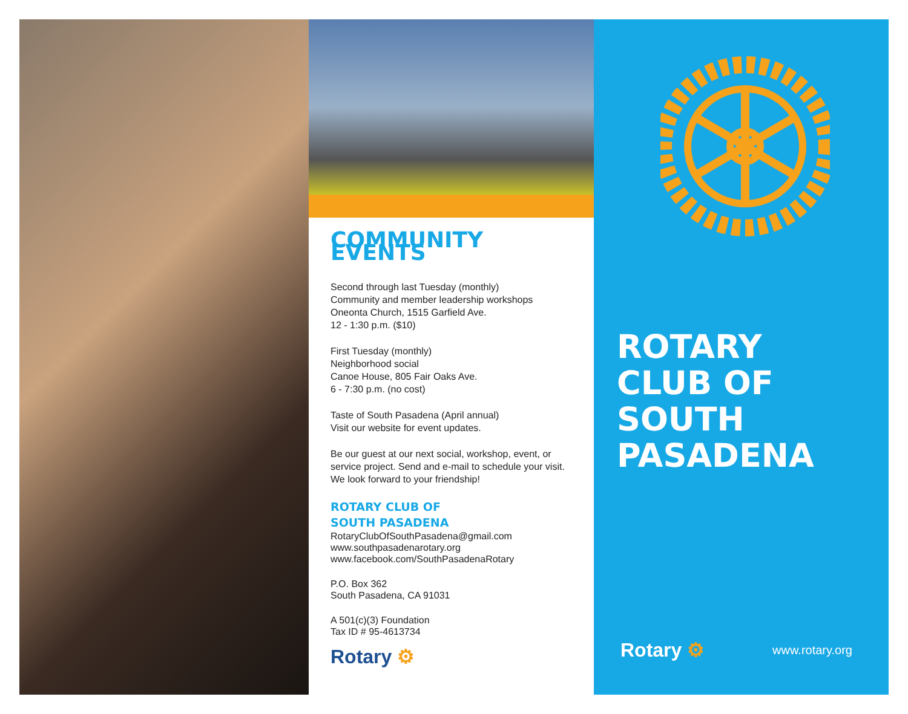COMMUNITY EVENTS
Second through last Tuesday (monthly)
Community and member leadership workshops
Oneonta Church, 1515 Garfield Ave.
12 - 1:30 p.m. ($10)
First Tuesday (monthly)
Neighborhood social
Canoe House, 805 Fair Oaks Ave.
6 - 7:30 p.m. (no cost)
Taste of South Pasadena (April annual)
Visit our website for event updates.
Be our guest at our next social, workshop, event, or service project. Send and e-mail to schedule your visit. We look forward to your friendship!
ROTARY CLUB OF
SOUTH PASADENA
RotaryClubOfSouthPasadena@gmail.com
www.southpasadenarotary.org
www.facebook.com/SouthPasadenaRotary
P.O. Box 362
South Pasadena, CA 91031
A 501(c)(3) Foundation
Tax ID # 95-4613734
Rotary ⚙
ROTARY
CLUB OF
SOUTH
PASADENA
Rotary ⚙ www.rotary.org